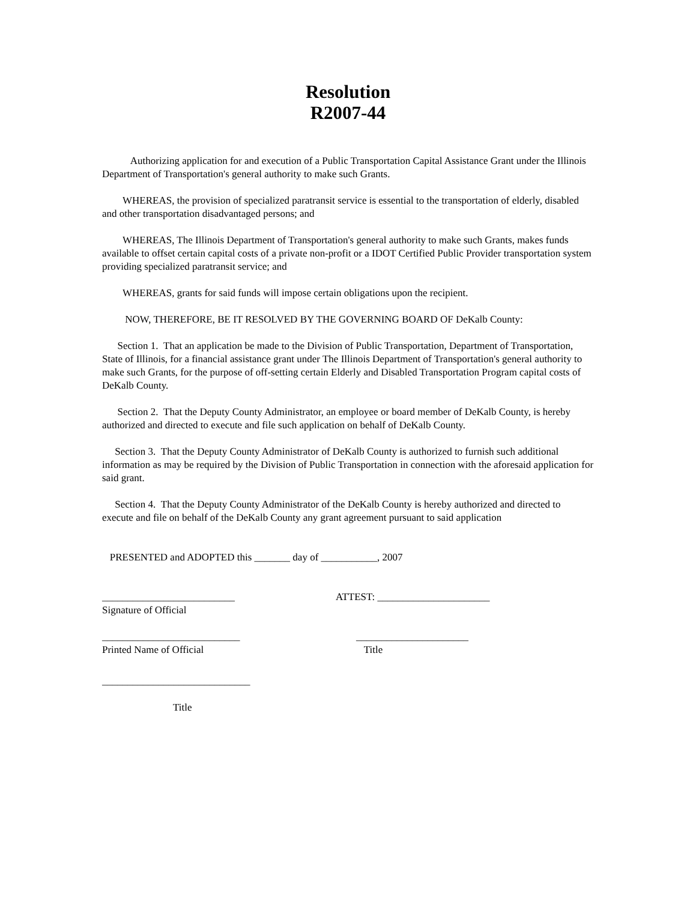Resolution
R2007-44
Authorizing application for and execution of a Public Transportation Capital Assistance Grant under the Illinois Department of Transportation's general authority to make such Grants.
WHEREAS, the provision of specialized paratransit service is essential to the transportation of elderly, disabled and other transportation disadvantaged persons; and
WHEREAS, The Illinois Department of Transportation's general authority to make such Grants, makes funds available to offset certain capital costs of a private non-profit or a IDOT Certified Public Provider transportation system providing specialized paratransit service; and
WHEREAS, grants for said funds will impose certain obligations upon the recipient.
NOW, THEREFORE, BE IT RESOLVED BY THE GOVERNING BOARD OF DeKalb County:
Section 1. That an application be made to the Division of Public Transportation, Department of Transportation, State of Illinois, for a financial assistance grant under The Illinois Department of Transportation's general authority to make such Grants, for the purpose of off-setting certain Elderly and Disabled Transportation Program capital costs of DeKalb County.
Section 2. That the Deputy County Administrator, an employee or board member of DeKalb County, is hereby authorized and directed to execute and file such application on behalf of DeKalb County.
Section 3. That the Deputy County Administrator of DeKalb County is authorized to furnish such additional information as may be required by the Division of Public Transportation in connection with the aforesaid application for said grant.
Section 4. That the Deputy County Administrator of the DeKalb County is hereby authorized and directed to execute and file on behalf of the DeKalb County any grant agreement pursuant to said application
PRESENTED and ADOPTED this _______ day of ___________, 2007
__________________________
Signature of Official
ATTEST: ______________________
___________________________
Printed Name of Official
______________________
Title
_____________________________
Title